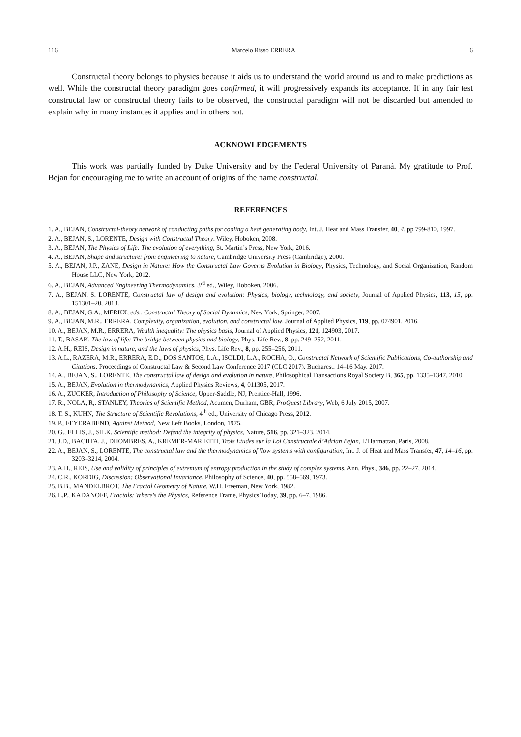116 Marcelo Risso ERRERA 6
Constructal theory belongs to physics because it aids us to understand the world around us and to make predictions as well. While the constructal theory paradigm goes confirmed, it will progressively expands its acceptance. If in any fair test constructal law or constructal theory fails to be observed, the constructal paradigm will not be discarded but amended to explain why in many instances it applies and in others not.
ACKNOWLEDGEMENTS
This work was partially funded by Duke University and by the Federal University of Paraná. My gratitude to Prof. Bejan for encouraging me to write an account of origins of the name constructal.
REFERENCES
1. A., BEJAN, Constructal-theory network of conducting paths for cooling a heat generating body, Int. J. Heat and Mass Transfer, 40, 4, pp 799-810, 1997.
2. A., BEJAN, S., LORENTE, Design with Constructal Theory. Wiley, Hoboken, 2008.
3. A., BEJAN, The Physics of Life: The evolution of everything, St. Martin’s Press, New York, 2016.
4. A., BEJAN, Shape and structure: from engineering to nature, Cambridge University Press (Cambridge), 2000.
5. A., BEJAN, J.P., ZANE, Design in Nature: How the Constructal Law Governs Evolution in Biology, Physics, Technology, and Social Organization, Random House LLC, New York, 2012.
6. A., BEJAN, Advanced Engineering Thermodynamics, 3<sup>rd</sup> ed., Wiley, Hoboken, 2006.
7. A., BEJAN, S. LORENTE, Constructal law of design and evolution: Physics, biology, technology, and society, Journal of Applied Physics, 113, 15, pp. 151301–20, 2013.
8. A., BEJAN, G.A., MERKX, eds., Constructal Theory of Social Dynamics, New York, Springer, 2007.
9. A., BEJAN, M.R., ERRERA, Complexity, organization, evolution, and constructal law. Journal of Applied Physics, 119, pp. 074901, 2016.
10. A., BEJAN, M.R., ERRERA, Wealth inequality: The physics basis, Journal of Applied Physics, 121, 124903, 2017.
11. T., BASAK, The law of life: The bridge between physics and biology, Phys. Life Rev., 8, pp. 249–252, 2011.
12. A.H., REIS, Design in nature, and the laws of physics, Phys. Life Rev., 8, pp. 255–256, 2011.
13. A.L., RAZERA, M.R., ERRERA, E.D., DOS SANTOS, L.A., ISOLDI, L.A., ROCHA, O., Constructal Network of Scientific Publications, Co-authorship and Citations, Proceedings of Constructal Law & Second Law Conference 2017 (CLC 2017), Bucharest, 14–16 May, 2017.
14. A., BEJAN, S., LORENTE, The constructal law of design and evolution in nature, Philosophical Transactions Royal Society B, 365, pp. 1335–1347, 2010.
15. A., BEJAN, Evolution in thermodynamics, Applied Physics Reviews, 4, 011305, 2017.
16. A., ZUCKER, Introduction of Philosophy of Science, Upper-Saddle, NJ, Prentice-Hall, 1996.
17. R., NOLA, R,. STANLEY, Theories of Scientific Method, Acumen, Durham, GBR, ProQuest Library, Web, 6 July 2015, 2007.
18. T. S., KUHN, The Structure of Scientific Revolutions, 4<sup>th</sup> ed., University of Chicago Press, 2012.
19. P., FEYERABEND, Against Method, New Left Books, London, 1975.
20. G., ELLIS, J., SILK. Scientific method: Defend the integrity of physics, Nature, 516, pp. 321–323, 2014.
21. J.D., BACHTA, J., DHOMBRES, A., KREMER-MARIETTI, Trois Etudes sur la Loi Constructale d’Adrian Bejan, L’Harmattan, Paris, 2008.
22. A., BEJAN, S., LORENTE, The constructal law and the thermodynamics of flow systems with configuration, Int. J. of Heat and Mass Transfer, 47, 14–16, pp. 3203–3214, 2004.
23. A.H., REIS, Use and validity of principles of extremum of entropy production in the study of complex systems, Ann. Phys., 346, pp. 22–27, 2014.
24. C.R., KORDIG, Discussion: Observational Invariance, Philosophy of Science, 40, pp. 558–569, 1973.
25. B.B., MANDELBROT, The Fractal Geometry of Nature, W.H. Freeman, New York, 1982.
26. L.P., KADANOFF, Fractals: Where's the Physics, Reference Frame, Physics Today, 39, pp. 6–7, 1986.